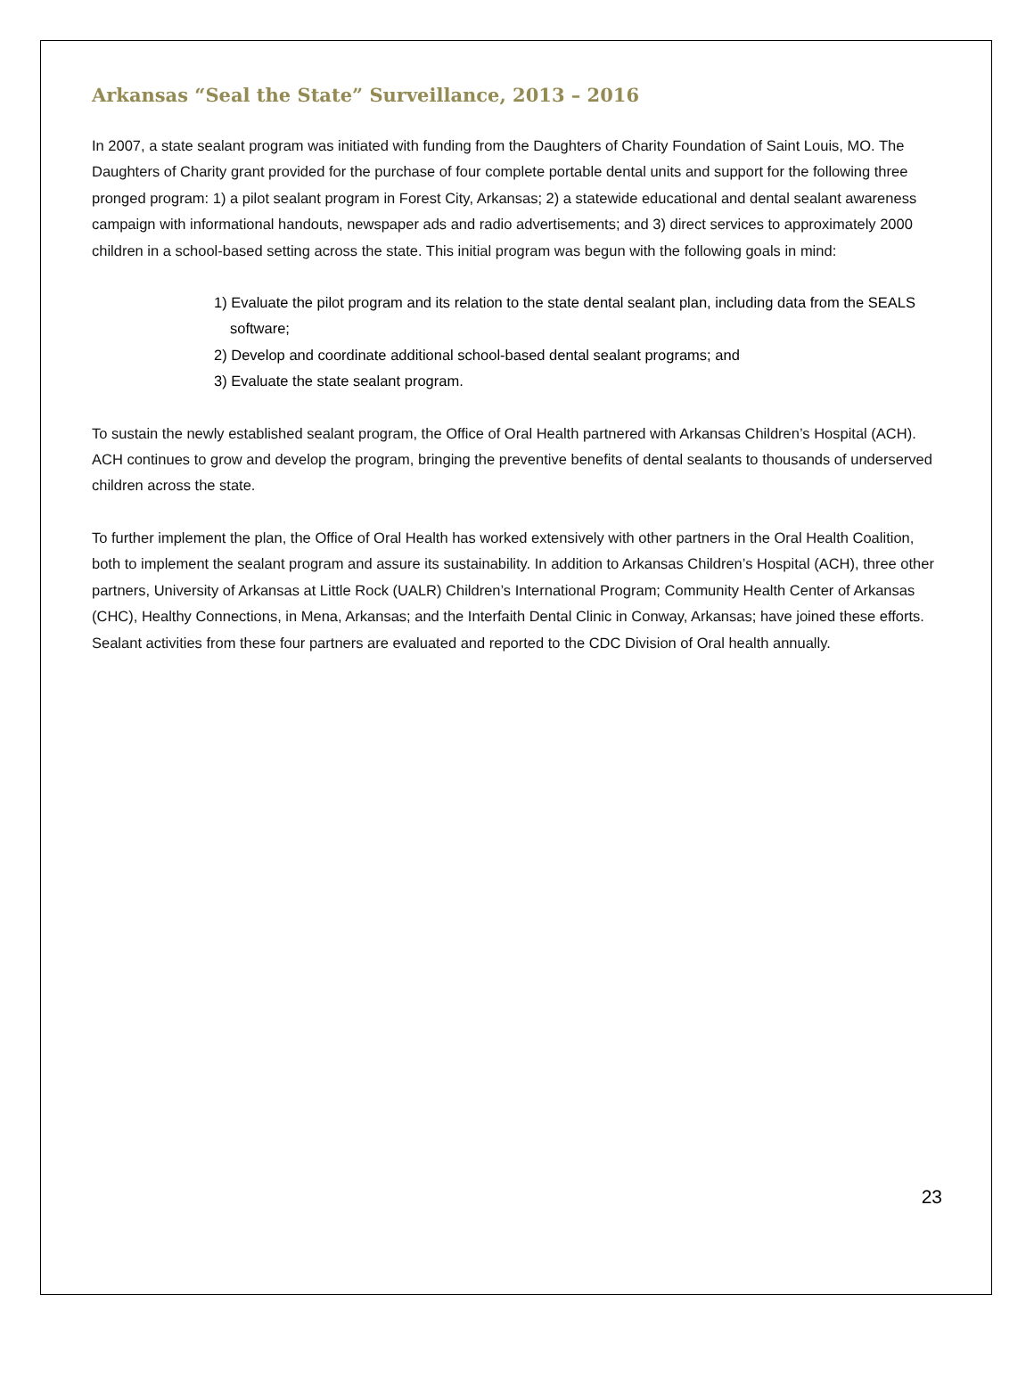Arkansas “Seal the State” Surveillance, 2013 – 2016
In 2007, a state sealant program was initiated with funding from the Daughters of Charity Foundation of Saint Louis, MO. The Daughters of Charity grant provided for the purchase of four complete portable dental units and support for the following three pronged program: 1) a pilot sealant program in Forest City, Arkansas; 2) a statewide educational and dental sealant awareness campaign with informational handouts, newspaper ads and radio advertisements; and 3) direct services to approximately 2000 children in a school-based setting across the state. This initial program was begun with the following goals in mind:
1) Evaluate the pilot program and its relation to the state dental sealant plan, including data from the SEALS software;
2) Develop and coordinate additional school-based dental sealant programs; and
3) Evaluate the state sealant program.
To sustain the newly established sealant program, the Office of Oral Health partnered with Arkansas Children’s Hospital (ACH). ACH continues to grow and develop the program, bringing the preventive benefits of dental sealants to thousands of underserved children across the state.
To further implement the plan, the Office of Oral Health has worked extensively with other partners in the Oral Health Coalition, both to implement the sealant program and assure its sustainability. In addition to Arkansas Children’s Hospital (ACH), three other partners, University of Arkansas at Little Rock (UALR) Children’s International Program; Community Health Center of Arkansas (CHC), Healthy Connections, in Mena, Arkansas; and the Interfaith Dental Clinic in Conway, Arkansas; have joined these efforts. Sealant activities from these four partners are evaluated and reported to the CDC Division of Oral health annually.
23